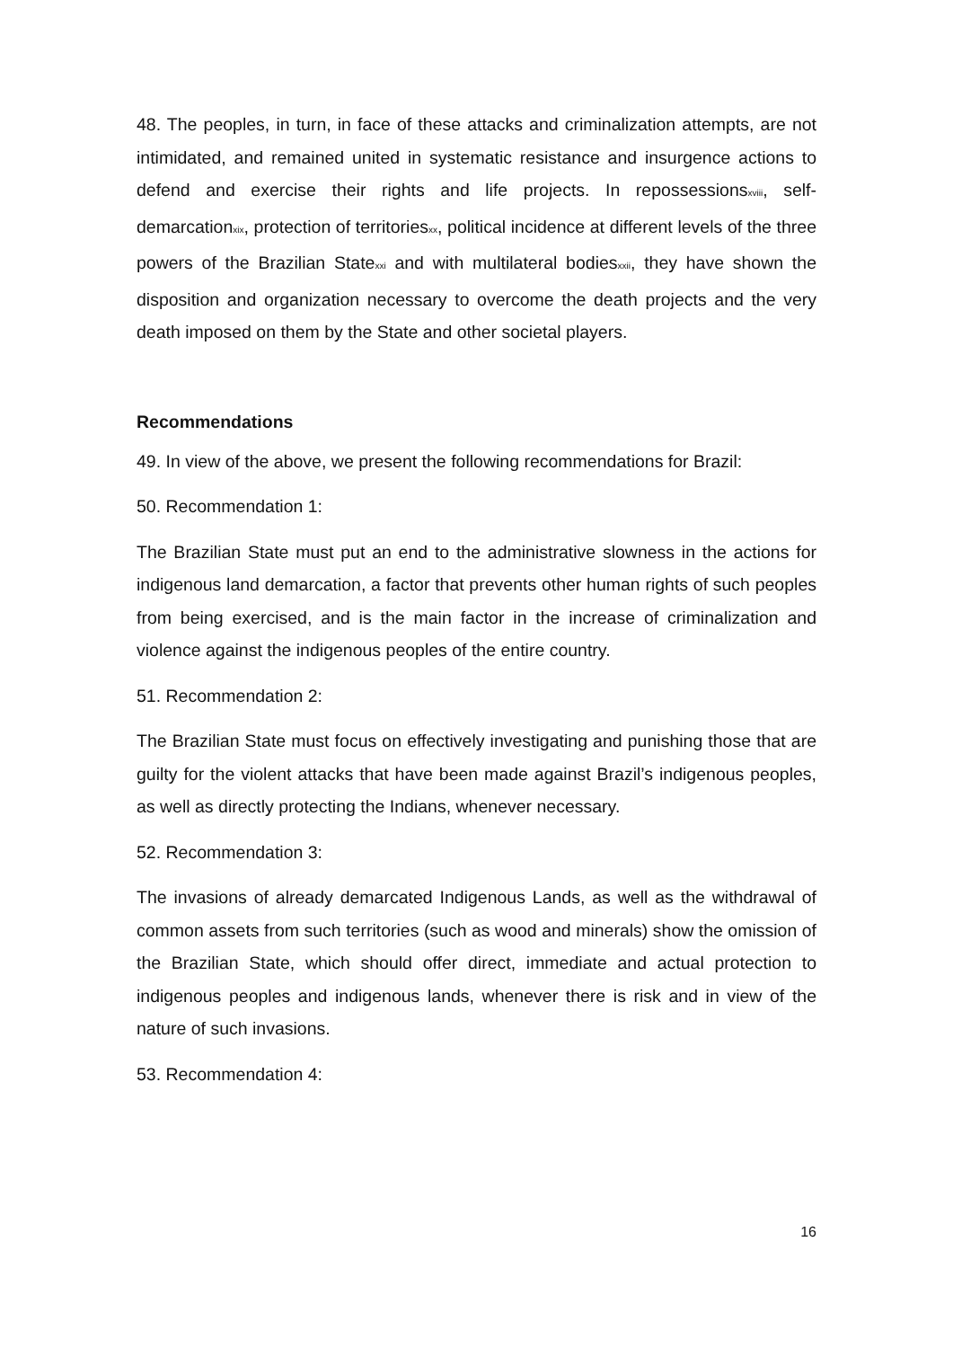48. The peoples, in turn, in face of these attacks and criminalization attempts, are not intimidated, and remained united in systematic resistance and insurgence actions to defend and exercise their rights and life projects. In repossessions<sup>xviii</sup>, self-demarcation<sup>xix</sup>, protection of territories<sup>xx</sup>, political incidence at different levels of the three powers of the Brazilian State<sup>xxi</sup> and with multilateral bodies<sup>xxii</sup>, they have shown the disposition and organization necessary to overcome the death projects and the very death imposed on them by the State and other societal players.
Recommendations
49. In view of the above, we present the following recommendations for Brazil:
50. Recommendation 1:
The Brazilian State must put an end to the administrative slowness in the actions for indigenous land demarcation, a factor that prevents other human rights of such peoples from being exercised, and is the main factor in the increase of criminalization and violence against the indigenous peoples of the entire country.
51. Recommendation 2:
The Brazilian State must focus on effectively investigating and punishing those that are guilty for the violent attacks that have been made against Brazil’s indigenous peoples, as well as directly protecting the Indians, whenever necessary.
52. Recommendation 3:
The invasions of already demarcated Indigenous Lands, as well as the withdrawal of common assets from such territories (such as wood and minerals) show the omission of the Brazilian State, which should offer direct, immediate and actual protection to indigenous peoples and indigenous lands, whenever there is risk and in view of the nature of such invasions.
53. Recommendation 4:
16